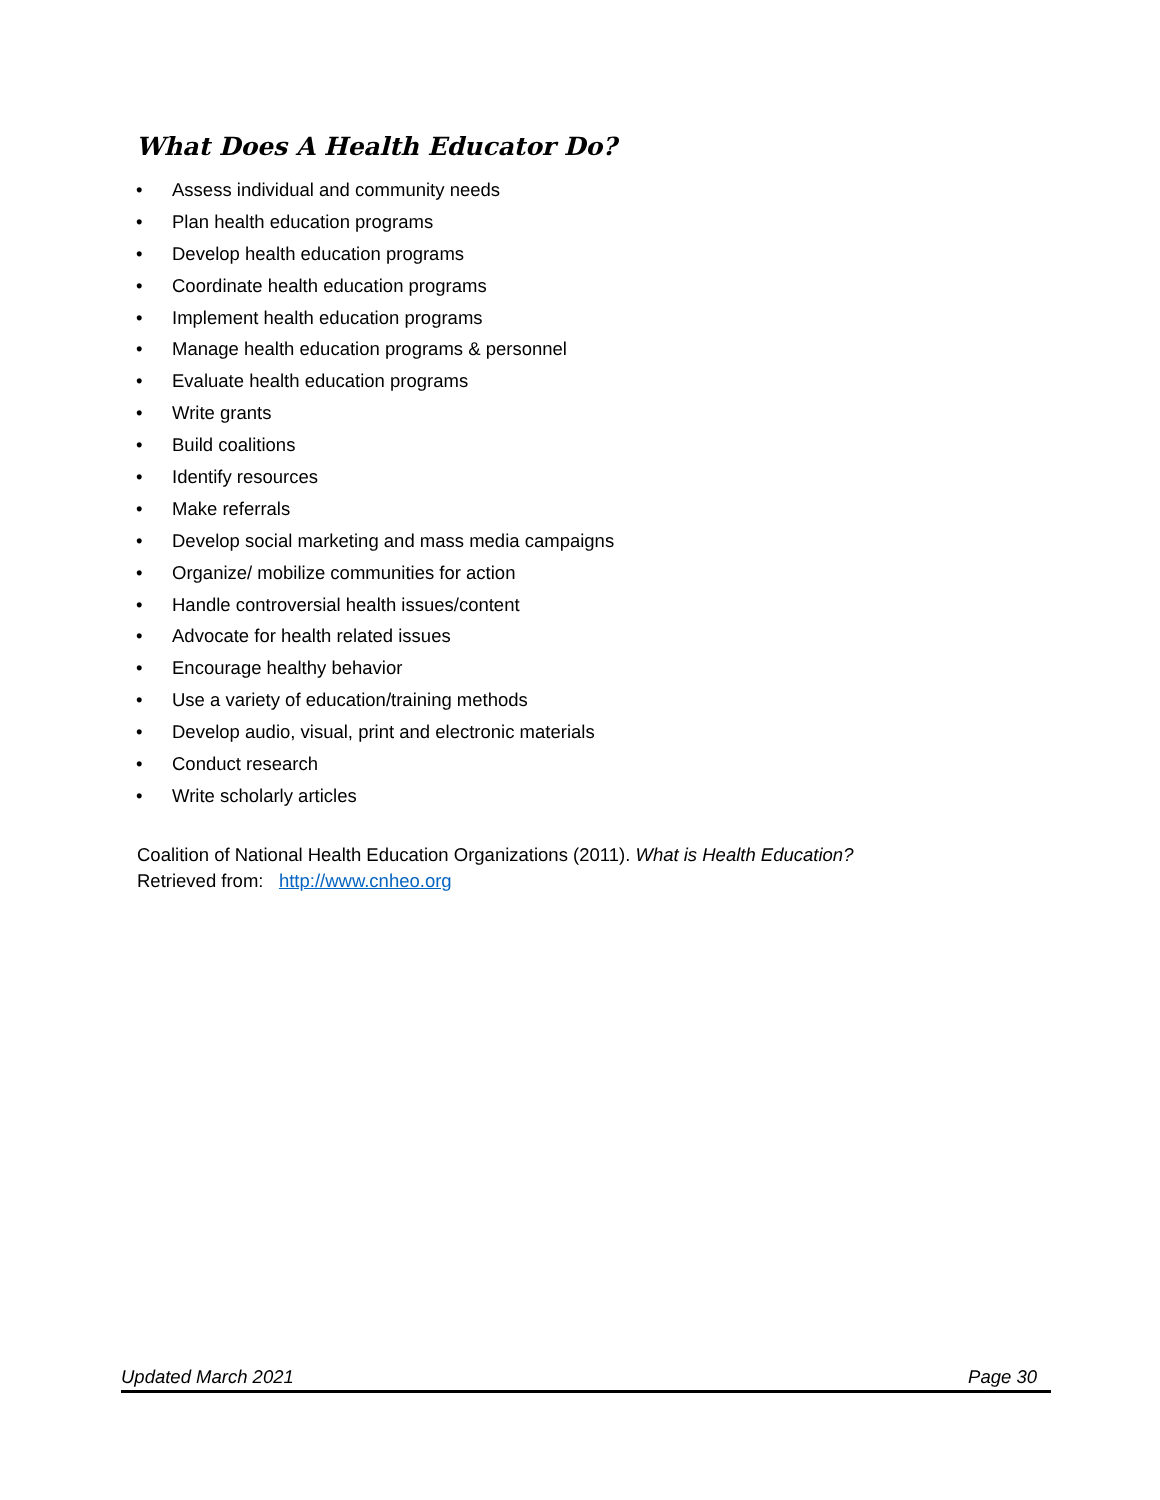What Does A Health Educator Do?
• Assess individual and community needs
• Plan health education programs
• Develop health education programs
• Coordinate health education programs
• Implement health education programs
• Manage health education programs & personnel
• Evaluate health education programs
• Write grants
• Build coalitions
• Identify resources
• Make referrals
• Develop social marketing and mass media campaigns
• Organize/ mobilize communities for action
• Handle controversial health issues/content
• Advocate for health related issues
• Encourage healthy behavior
• Use a variety of education/training methods
• Develop audio, visual, print and electronic materials
• Conduct research
• Write scholarly articles
Coalition of National Health Education Organizations (2011). What is Health Education?
Retrieved from: http://www.cnheo.org
Updated March 2021 Page 30